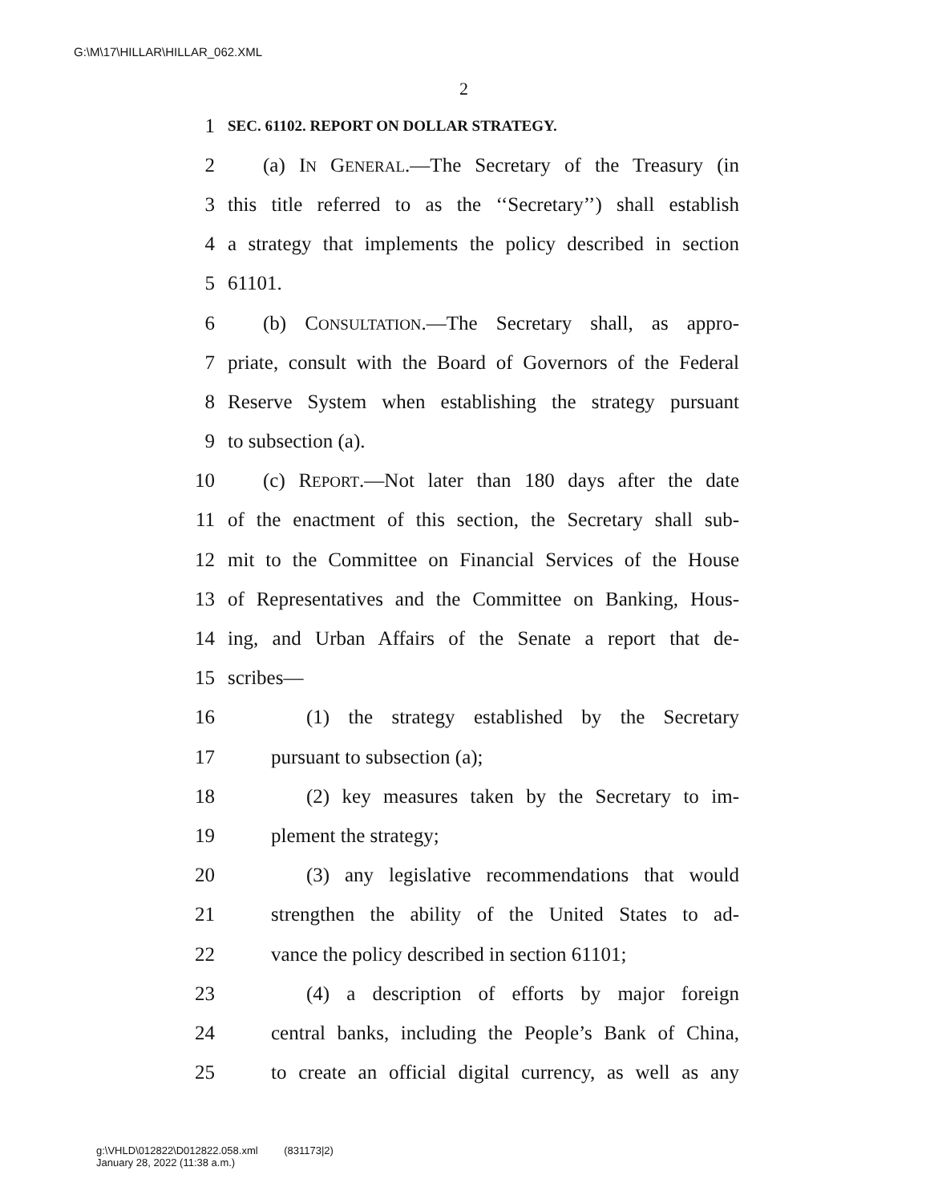G:\M\17\HILLAR\HILLAR_062.XML
2
1 SEC. 61102. REPORT ON DOLLAR STRATEGY.
2 (a) IN GENERAL.—The Secretary of the Treasury (in
3 this title referred to as the ‘‘Secretary’’) shall establish
4 a strategy that implements the policy described in section
5 61101.
6 (b) CONSULTATION.—The Secretary shall, as appro-
7 priate, consult with the Board of Governors of the Federal
8 Reserve System when establishing the strategy pursuant
9 to subsection (a).
10 (c) REPORT.—Not later than 180 days after the date
11 of the enactment of this section, the Secretary shall sub-
12 mit to the Committee on Financial Services of the House
13 of Representatives and the Committee on Banking, Hous-
14 ing, and Urban Affairs of the Senate a report that de-
15 scribes—
16 (1) the strategy established by the Secretary
17 pursuant to subsection (a);
18 (2) key measures taken by the Secretary to im-
19 plement the strategy;
20 (3) any legislative recommendations that would
21 strengthen the ability of the United States to ad-
22 vance the policy described in section 61101;
23 (4) a description of efforts by major foreign
24 central banks, including the People’s Bank of China,
25 to create an official digital currency, as well as any
g:\VHLD\012822\D012822.058.xml (831173|2)
January 28, 2022 (11:38 a.m.)